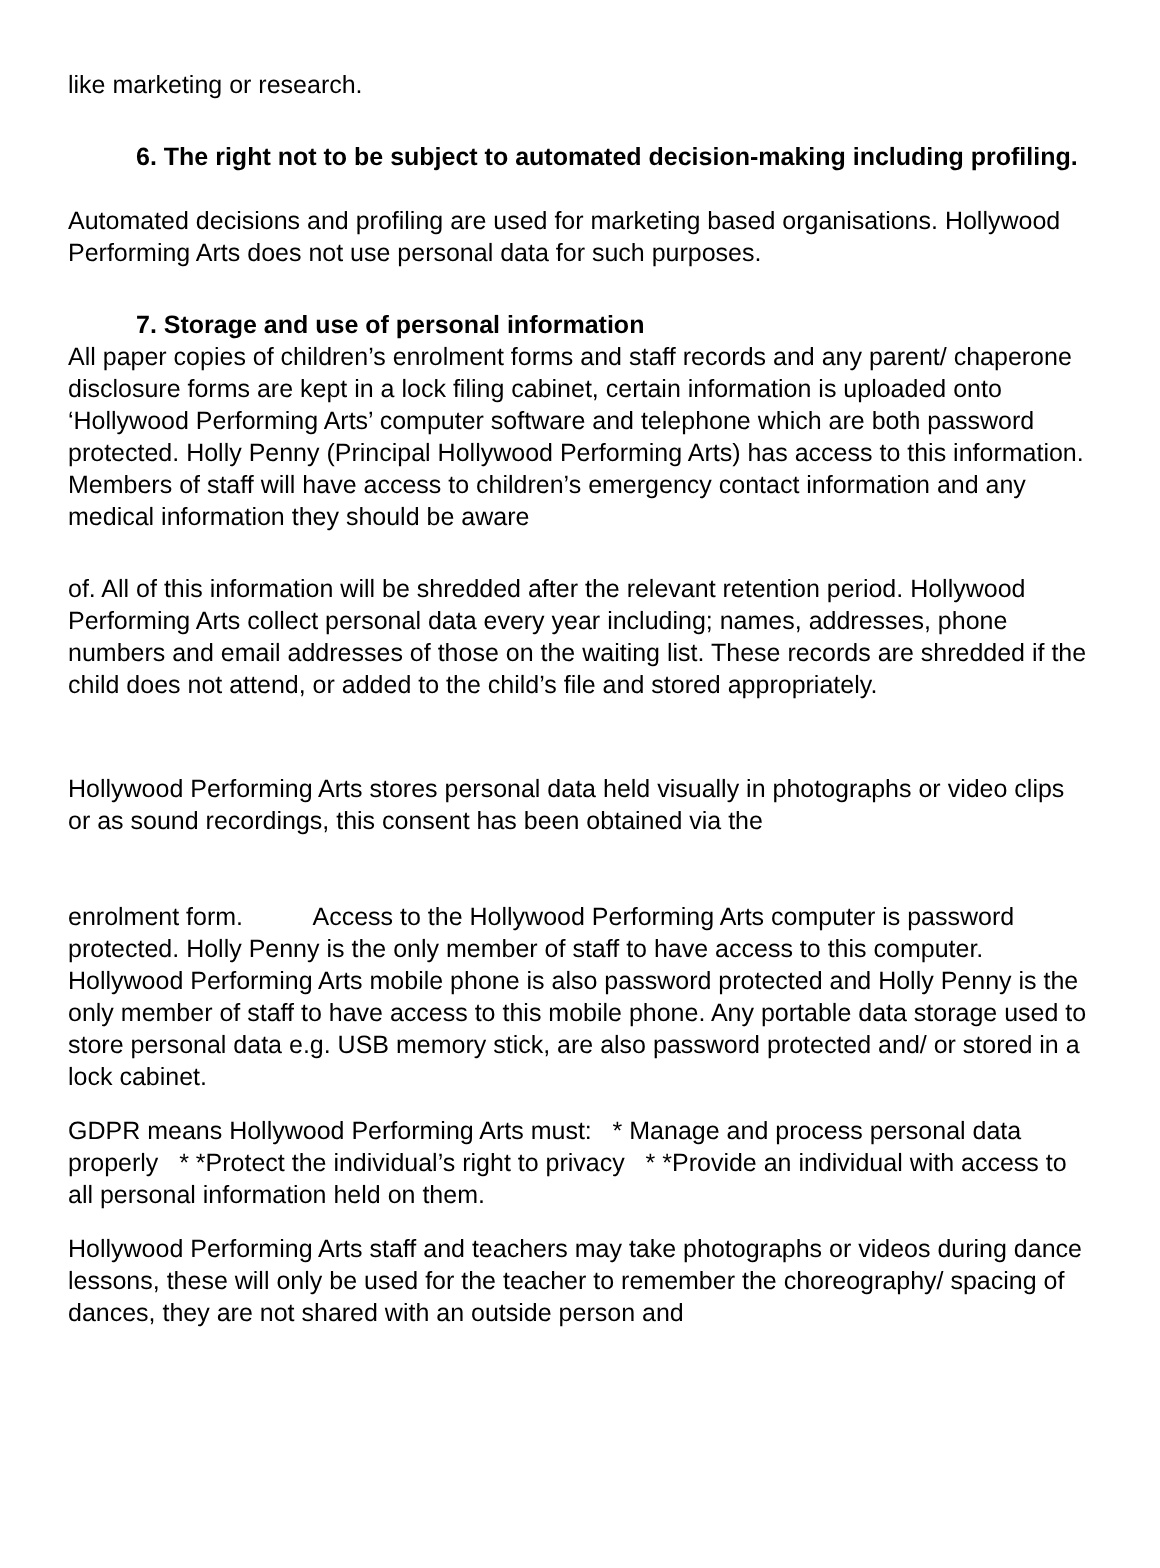like marketing or research.
6. The right not to be subject to automated decision-making including profiling.
Automated decisions and profiling are used for marketing based organisations. Hollywood Performing Arts does not use personal data for such purposes.
7. Storage and use of personal information
All paper copies of children’s enrolment forms and staff records and any parent/ chaperone disclosure forms are kept in a lock filing cabinet, certain information is uploaded onto ‘Hollywood Performing Arts’ computer software and telephone which are both password protected. Holly Penny (Principal Hollywood Performing Arts) has access to this information. Members of staff will have access to children’s emergency contact information and any medical information they should be aware
of. All of this information will be shredded after the relevant retention period. Hollywood Performing Arts collect personal data every year including; names, addresses, phone numbers and email addresses of those on the waiting list. These records are shredded if the child does not attend, or added to the child’s file and stored appropriately.
Hollywood Performing Arts stores personal data held visually in photographs or video clips or as sound recordings, this consent has been obtained via the
enrolment form. Access to the Hollywood Performing Arts computer is password protected. Holly Penny is the only member of staff to have access to this computer. Hollywood Performing Arts mobile phone is also password protected and Holly Penny is the only member of staff to have access to this mobile phone. Any portable data storage used to store personal data e.g. USB memory stick, are also password protected and/ or stored in a lock cabinet.
GDPR means Hollywood Performing Arts must: * Manage and process personal data properly * *Protect the individual’s right to privacy * *Provide an individual with access to all personal information held on them.
Hollywood Performing Arts staff and teachers may take photographs or videos during dance lessons, these will only be used for the teacher to remember the choreography/ spacing of dances, they are not shared with an outside person and